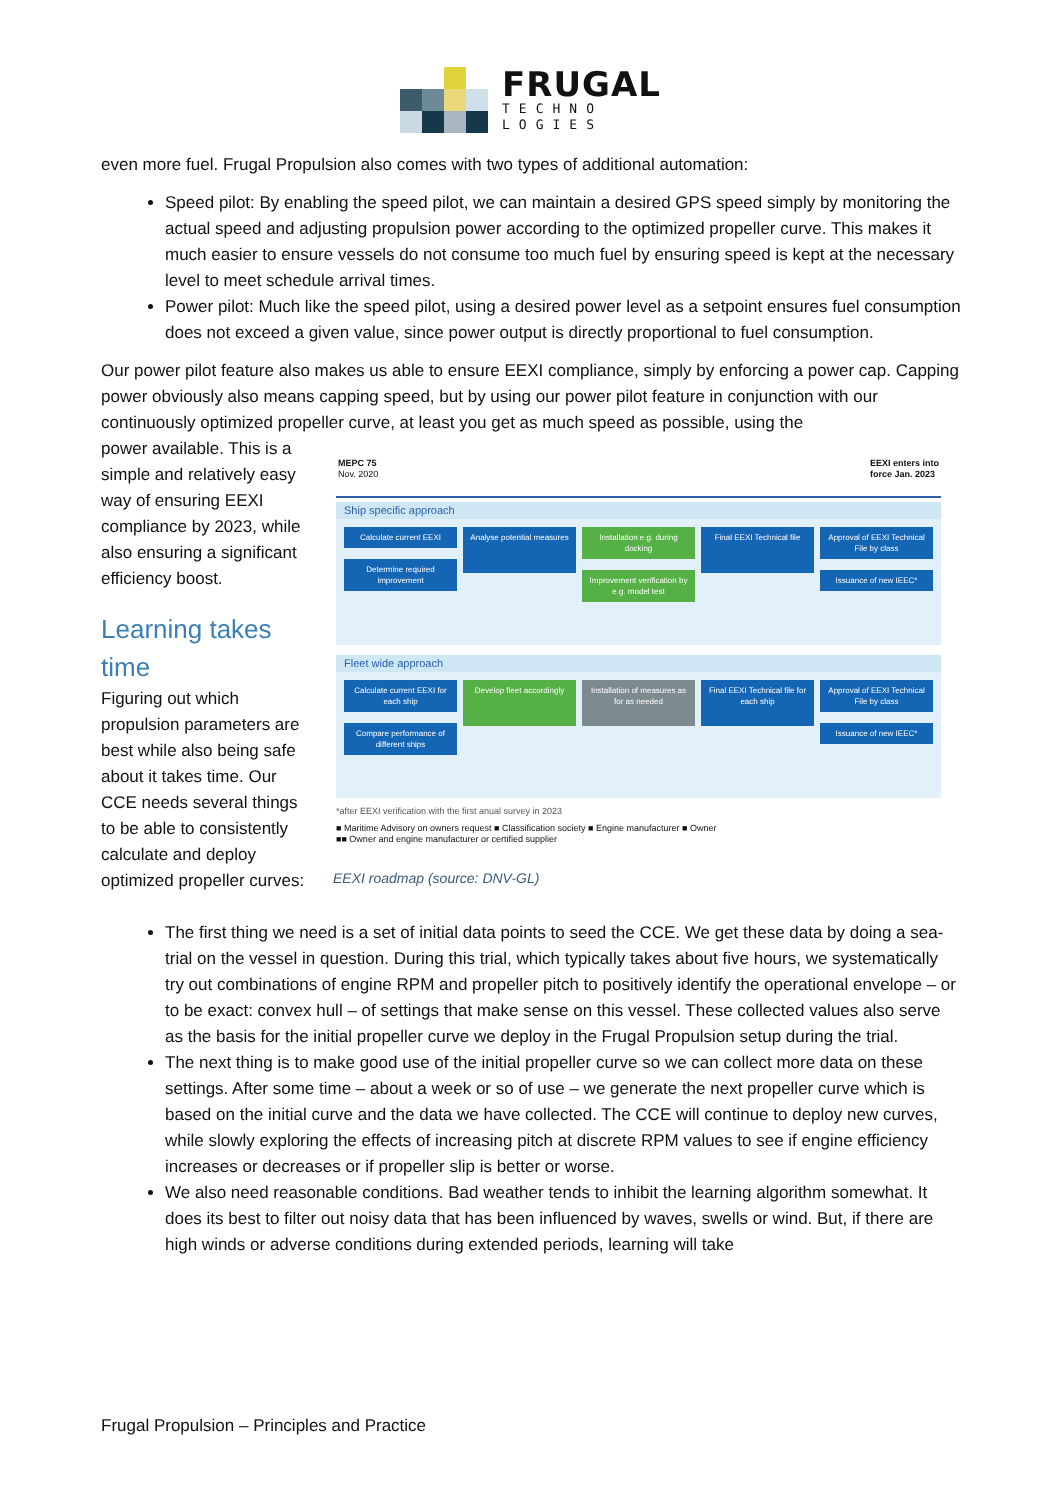FRUGAL
TECHNO
LOGIES
even more fuel. Frugal Propulsion also comes with two types of additional automation:
Speed pilot: By enabling the speed pilot, we can maintain a desired GPS speed simply by monitoring the actual speed and adjusting propulsion power according to the optimized propeller curve. This makes it much easier to ensure vessels do not consume too much fuel by ensuring speed is kept at the necessary level to meet schedule arrival times.
Power pilot: Much like the speed pilot, using a desired power level as a setpoint ensures fuel consumption does not exceed a given value, since power output is directly proportional to fuel consumption.
Our power pilot feature also makes us able to ensure EEXI compliance, simply by enforcing a power cap. Capping power obviously also means capping speed, but by using our power pilot feature in conjunction with our continuously optimized propeller curve, at least you get as much speed as possible, using the
power available. This is a simple and relatively easy way of ensuring EEXI compliance by 2023, while also ensuring a significant efficiency boost.
Learning takes time
Figuring out which propulsion parameters are best while also being safe about it takes time. Our CCE needs several things to be able to consistently calculate and deploy optimized propeller curves:
MEPC 75
Nov. 2020
EEXI enters into
force Jan. 2023
Ship specific approach
Calculate current EEXI
Determine required improvement
Analyse potential measures
Installation e.g. during docking
Improvement verification by e.g. model test
Final EEXI Technical file
Approval of EEXI Technical File by class
Issuance of new IEEC*
Fleet wide approach
Calculate current EEXI for each ship
Compare performance of different ships
Develop fleet accordingly
Installation of measures as for as needed
Final EEXI Technical file for each ship
Approval of EEXI Technical File by class
Issuance of new IEEC*
*after EEXI verification with the first anual survey in 2023
■ Maritime Advisory on owners request ■ Classification society ■ Engine manufacturer ■ Owner
■■ Owner and engine manufacturer or certified supplier
EEXI roadmap (source: DNV-GL)
The first thing we need is a set of initial data points to seed the CCE. We get these data by doing a sea-trial on the vessel in question. During this trial, which typically takes about five hours, we systematically try out combinations of engine RPM and propeller pitch to positively identify the operational envelope – or to be exact: convex hull – of settings that make sense on this vessel. These collected values also serve as the basis for the initial propeller curve we deploy in the Frugal Propulsion setup during the trial.
The next thing is to make good use of the initial propeller curve so we can collect more data on these settings. After some time – about a week or so of use – we generate the next propeller curve which is based on the initial curve and the data we have collected. The CCE will continue to deploy new curves, while slowly exploring the effects of increasing pitch at discrete RPM values to see if engine efficiency increases or decreases or if propeller slip is better or worse.
We also need reasonable conditions. Bad weather tends to inhibit the learning algorithm somewhat. It does its best to filter out noisy data that has been influenced by waves, swells or wind. But, if there are high winds or adverse conditions during extended periods, learning will take
Frugal Propulsion – Principles and Practice